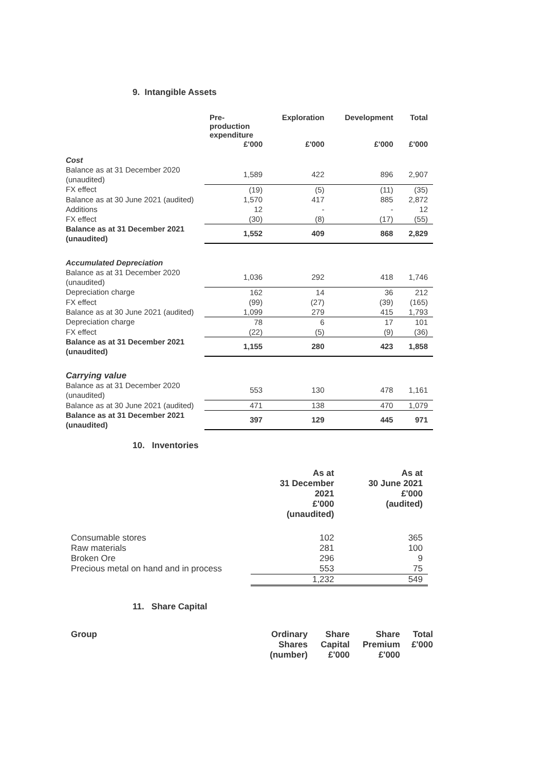9. Intangible Assets
| | Pre- production expenditure | Exploration | Development | Total |
| --- | --- | --- | --- | --- |
| | £'000 | £'000 | £'000 | £'000 |
| Cost | | | | |
| Balance as at 31 December 2020 (unaudited) | 1,589 | 422 | 896 | 2,907 |
| FX effect | (19) | (5) | (11) | (35) |
| Balance as at 30 June 2021 (audited) | 1,570 | 417 | 885 | 2,872 |
| Additions | 12 | - | - | 12 |
| FX effect | (30) | (8) | (17) | (55) |
| Balance as at 31 December 2021 (unaudited) | 1,552 | 409 | 868 | 2,829 |
| Accumulated Depreciation | | | | |
| Balance as at 31 December 2020 (unaudited) | 1,036 | 292 | 418 | 1,746 |
| Depreciation charge | 162 | 14 | 36 | 212 |
| FX effect | (99) | (27) | (39) | (165) |
| Balance as at 30 June 2021 (audited) | 1,099 | 279 | 415 | 1,793 |
| Depreciation charge | 78 | 6 | 17 | 101 |
| FX effect | (22) | (5) | (9) | (36) |
| Balance as at 31 December 2021 (unaudited) | 1,155 | 280 | 423 | 1,858 |
| Carrying value | | | | |
| Balance as at 31 December 2020 (unaudited) | 553 | 130 | 478 | 1,161 |
| Balance as at 30 June 2021 (audited) | 471 | 138 | 470 | 1,079 |
| Balance as at 31 December 2021 (unaudited) | 397 | 129 | 445 | 971 |
10. Inventories
| | As at 31 December 2021 £'000 (unaudited) | As at 30 June 2021 £'000 (audited) |
| Consumable stores | 102 | 365 |
| Raw materials | 281 | 100 |
| Broken Ore | 296 | 9 |
| Precious metal on hand and in process | 553 | 75 |
| | 1,232 | 549 |
11. Share Capital
| Group | Ordinary Shares (number) | Share Capital £'000 | Share Premium £'000 | Total £'000 |